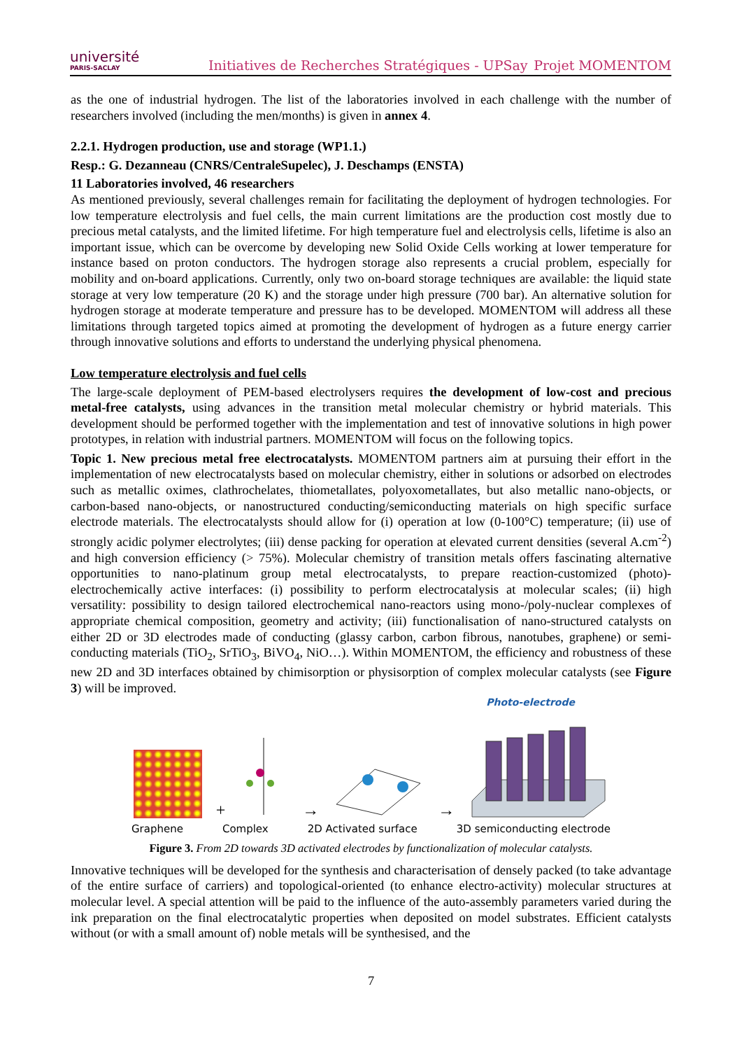université
PARIS-SACLAY
Initiatives de Recherches Stratégiques - UPSay Projet MOMENTOM
as the one of industrial hydrogen. The list of the laboratories involved in each challenge with the number of researchers involved (including the men/months) is given in annex 4.
2.2.1. Hydrogen production, use and storage (WP1.1.)
Resp.: G. Dezanneau (CNRS/CentraleSupelec), J. Deschamps (ENSTA)
11 Laboratories involved, 46 researchers
As mentioned previously, several challenges remain for facilitating the deployment of hydrogen technologies. For low temperature electrolysis and fuel cells, the main current limitations are the production cost mostly due to precious metal catalysts, and the limited lifetime. For high temperature fuel and electrolysis cells, lifetime is also an important issue, which can be overcome by developing new Solid Oxide Cells working at lower temperature for instance based on proton conductors. The hydrogen storage also represents a crucial problem, especially for mobility and on-board applications. Currently, only two on-board storage techniques are available: the liquid state storage at very low temperature (20 K) and the storage under high pressure (700 bar). An alternative solution for hydrogen storage at moderate temperature and pressure has to be developed. MOMENTOM will address all these limitations through targeted topics aimed at promoting the development of hydrogen as a future energy carrier through innovative solutions and efforts to understand the underlying physical phenomena.
Low temperature electrolysis and fuel cells
The large-scale deployment of PEM-based electrolysers requires the development of low-cost and precious metal-free catalysts, using advances in the transition metal molecular chemistry or hybrid materials. This development should be performed together with the implementation and test of innovative solutions in high power prototypes, in relation with industrial partners. MOMENTOM will focus on the following topics.
Topic 1. New precious metal free electrocatalysts. MOMENTOM partners aim at pursuing their effort in the implementation of new electrocatalysts based on molecular chemistry, either in solutions or adsorbed on electrodes such as metallic oximes, clathrochelates, thiometallates, polyoxometallates, but also metallic nano-objects, or carbon-based nano-objects, or nanostructured conducting/semiconducting materials on high specific surface electrode materials. The electrocatalysts should allow for (i) operation at low (0-100°C) temperature; (ii) use of strongly acidic polymer electrolytes; (iii) dense packing for operation at elevated current densities (several A.cm<sup>-2</sup>) and high conversion efficiency (> 75%). Molecular chemistry of transition metals offers fascinating alternative opportunities to nano-platinum group metal electrocatalysts, to prepare reaction-customized (photo)-electrochemically active interfaces: (i) possibility to perform electrocatalysis at molecular scales; (ii) high versatility: possibility to design tailored electrochemical nano-reactors using mono-/poly-nuclear complexes of appropriate chemical composition, geometry and activity; (iii) functionalisation of nano-structured catalysts on either 2D or 3D electrodes made of conducting (glassy carbon, carbon fibrous, nanotubes, graphene) or semi-conducting materials (TiO<sub>2</sub>, SrTiO<sub>3</sub>, BiVO<sub>4</sub>, NiO…). Within MOMENTOM, the efficiency and robustness of these new 2D and 3D interfaces obtained by chimisorption or physisorption of complex molecular catalysts (see Figure 3) will be improved.
Photo-electrode
+ → →
Graphene Complex 2D Activated surface 3D semiconducting electrode
Figure 3. From 2D towards 3D activated electrodes by functionalization of molecular catalysts.
Innovative techniques will be developed for the synthesis and characterisation of densely packed (to take advantage of the entire surface of carriers) and topological-oriented (to enhance electro-activity) molecular structures at molecular level. A special attention will be paid to the influence of the auto-assembly parameters varied during the ink preparation on the final electrocatalytic properties when deposited on model substrates. Efficient catalysts without (or with a small amount of) noble metals will be synthesised, and the
7